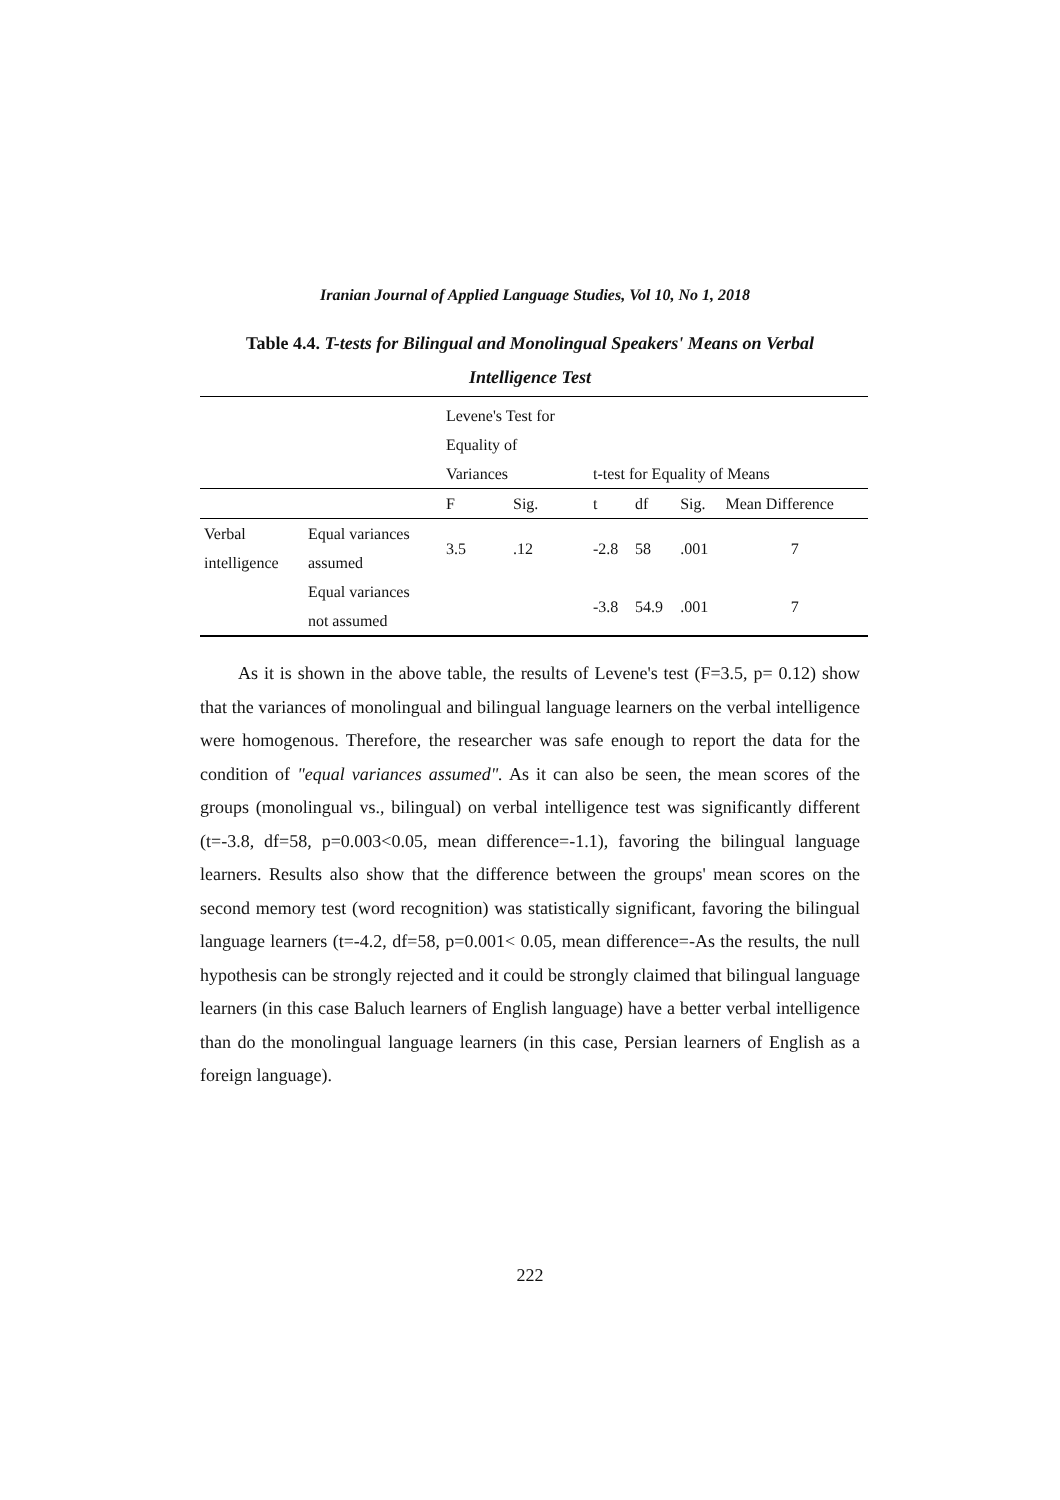Iranian Journal of Applied Language Studies, Vol 10, No 1, 2018
Table 4.4. T-tests for Bilingual and Monolingual Speakers' Means on Verbal Intelligence Test
| | | Levene's Test for Equality of Variances | | t-test for Equality of Means | | | |
| --- | --- | --- | --- | --- | --- | --- | --- |
| | | F | Sig. | t | df | Sig. | Mean Difference |
| Verbal intelligence | Equal variances assumed | 3.5 | .12 | -2.8 | 58 | .001 | 7 |
| | Equal variances not assumed | | | -3.8 | 54.9 | .001 | 7 |
As it is shown in the above table, the results of Levene's test (F=3.5, p= 0.12) show that the variances of monolingual and bilingual language learners on the verbal intelligence were homogenous. Therefore, the researcher was safe enough to report the data for the condition of "equal variances assumed". As it can also be seen, the mean scores of the groups (monolingual vs., bilingual) on verbal intelligence test was significantly different (t=-3.8, df=58, p=0.003<0.05, mean difference=-1.1), favoring the bilingual language learners. Results also show that the difference between the groups' mean scores on the second memory test (word recognition) was statistically significant, favoring the bilingual language learners (t=-4.2, df=58, p=0.001< 0.05, mean difference=-As the results, the null hypothesis can be strongly rejected and it could be strongly claimed that bilingual language learners (in this case Baluch learners of English language) have a better verbal intelligence than do the monolingual language learners (in this case, Persian learners of English as a foreign language).
222